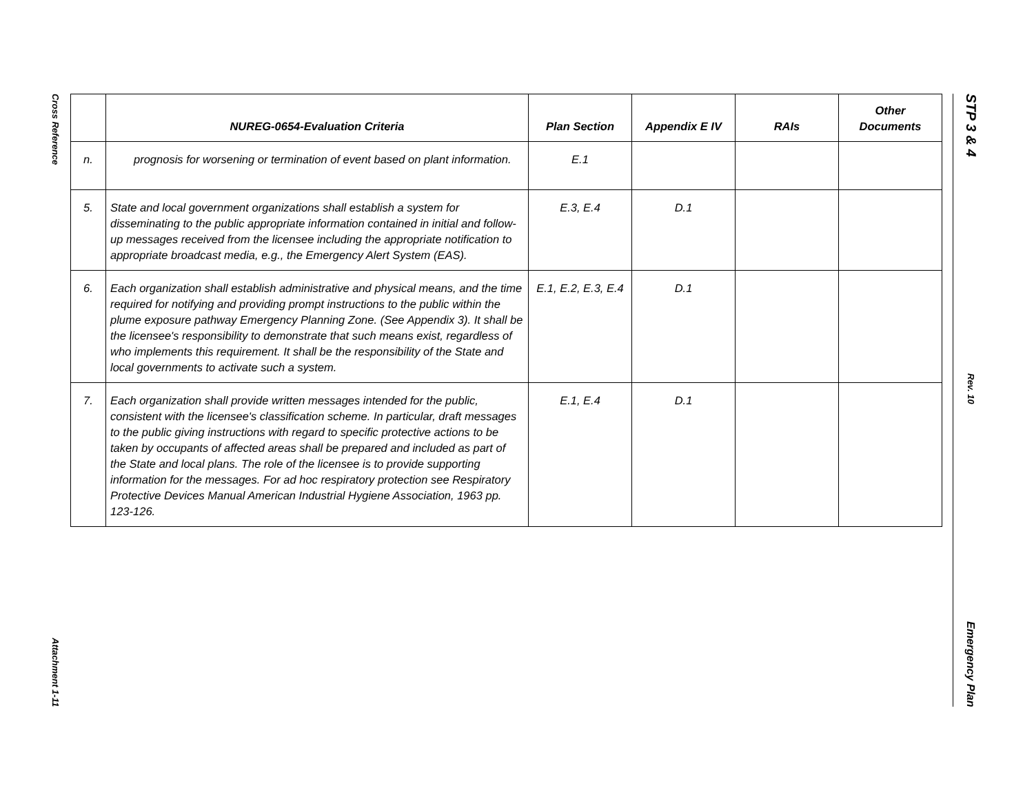Cross Reference
Attachment 1-11
STP 3 & 4
Rev. 10
Emergency Plan
| | NUREG-0654-Evaluation Criteria | Plan Section | Appendix E IV | RAIs | Other Documents |
| --- | --- | --- | --- | --- | --- |
| n. | prognosis for worsening or termination of event based on plant information. | E.1 | | | |
| 5. | State and local government organizations shall establish a system for disseminating to the public appropriate information contained in initial and follow-up messages received from the licensee including the appropriate notification to appropriate broadcast media, e.g., the Emergency Alert System (EAS). | E.3, E.4 | D.1 | | |
| 6. | Each organization shall establish administrative and physical means, and the time required for notifying and providing prompt instructions to the public within the plume exposure pathway Emergency Planning Zone. (See Appendix 3). It shall be the licensee's responsibility to demonstrate that such means exist, regardless of who implements this requirement. It shall be the responsibility of the State and local governments to activate such a system. | E.1, E.2, E.3, E.4 | D.1 | | |
| 7. | Each organization shall provide written messages intended for the public, consistent with the licensee's classification scheme. In particular, draft messages to the public giving instructions with regard to specific protective actions to be taken by occupants of affected areas shall be prepared and included as part of the State and local plans. The role of the licensee is to provide supporting information for the messages. For ad hoc respiratory protection see Respiratory Protective Devices Manual American Industrial Hygiene Association, 1963 pp. 123-126. | E.1, E.4 | D.1 | | |